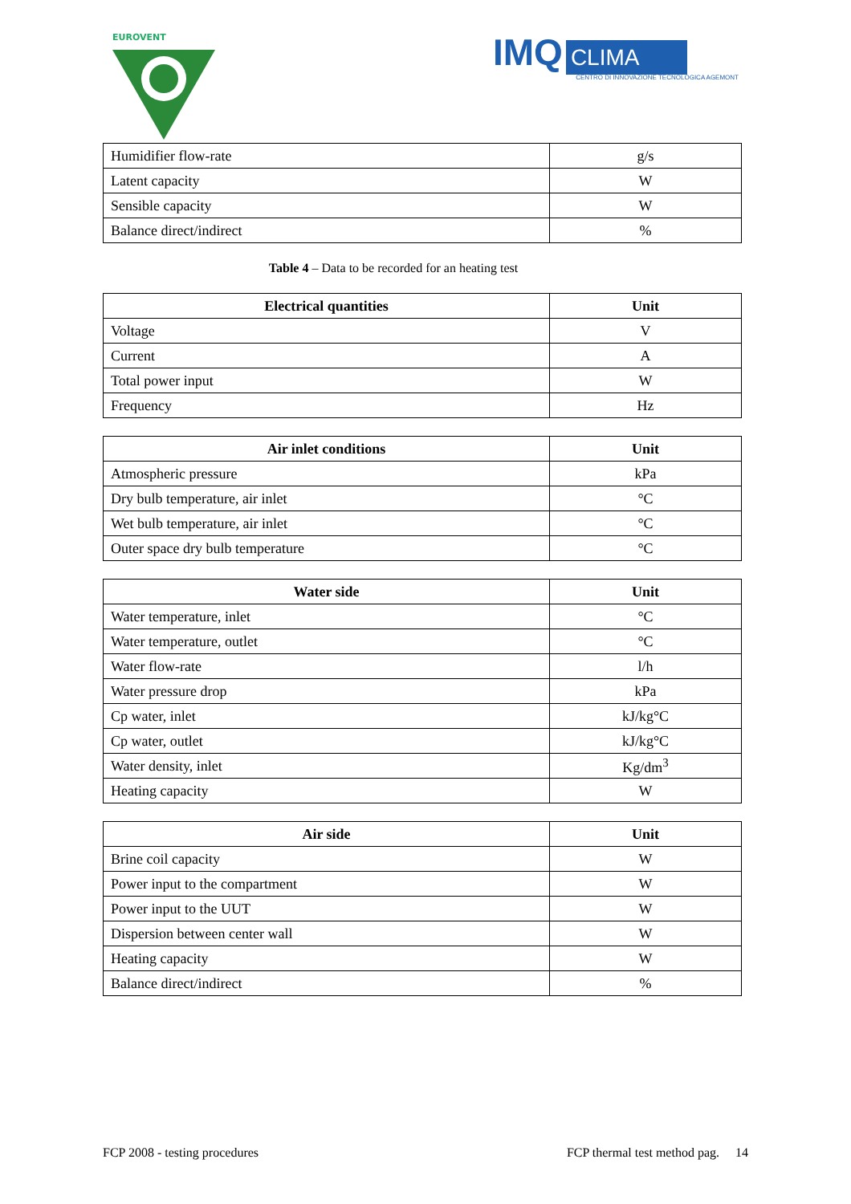EUROVENT
IMQ CLIMA
CENTRO DI INNOVAZIONE TECNOLOGICA AGEMONT
| Humidifier flow-rate | g/s |
| Latent capacity | W |
| Sensible capacity | W |
| Balance direct/indirect | % |
Table 4 – Data to be recorded for an heating test
| Electrical quantities | Unit |
| --- | --- |
| Voltage | V |
| Current | A |
| Total power input | W |
| Frequency | Hz |
| Air inlet conditions | Unit |
| --- | --- |
| Atmospheric pressure | kPa |
| Dry bulb temperature, air inlet | °C |
| Wet bulb temperature, air inlet | °C |
| Outer space dry bulb temperature | °C |
| Water side | Unit |
| --- | --- |
| Water temperature, inlet | °C |
| Water temperature, outlet | °C |
| Water flow-rate | l/h |
| Water pressure drop | kPa |
| Cp water, inlet | kJ/kg°C |
| Cp water, outlet | kJ/kg°C |
| Water density, inlet | Kg/dm<sup>3</sup> |
| Heating capacity | W |
| Air side | Unit |
| --- | --- |
| Brine coil capacity | W |
| Power input to the compartment | W |
| Power input to the UUT | W |
| Dispersion between center wall | W |
| Heating capacity | W |
| Balance direct/indirect | % |
FCP 2008 - testing procedures FCP thermal test method pag. 14